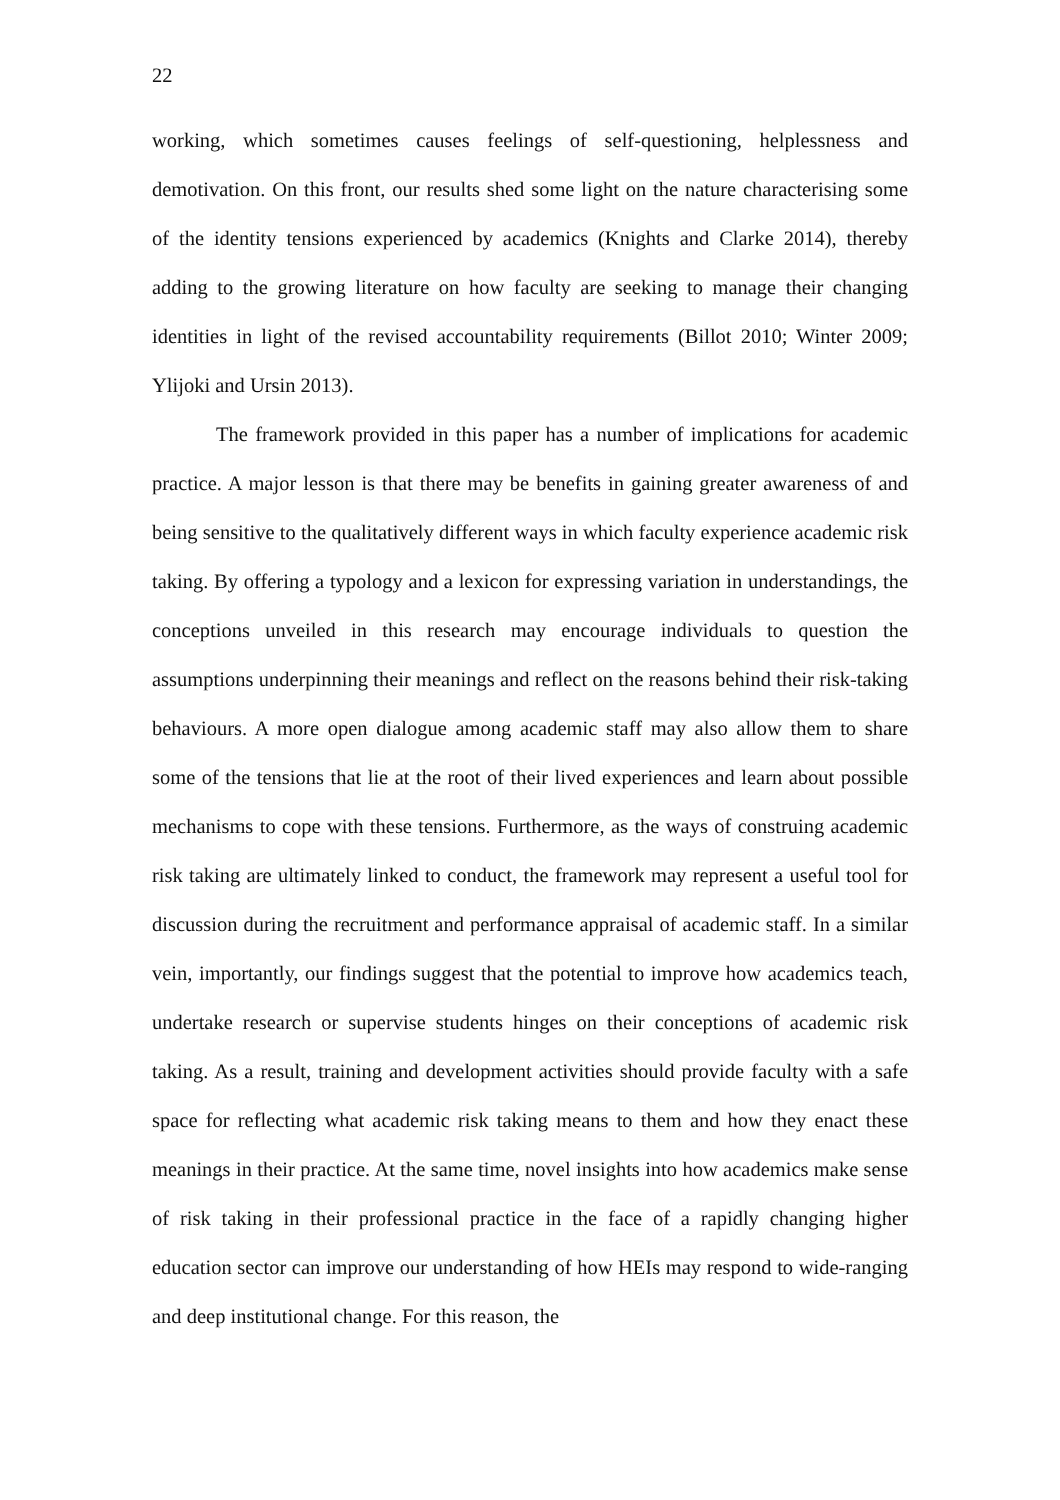22
working, which sometimes causes feelings of self-questioning, helplessness and demotivation. On this front, our results shed some light on the nature characterising some of the identity tensions experienced by academics (Knights and Clarke 2014), thereby adding to the growing literature on how faculty are seeking to manage their changing identities in light of the revised accountability requirements (Billot 2010; Winter 2009; Ylijoki and Ursin 2013).
The framework provided in this paper has a number of implications for academic practice. A major lesson is that there may be benefits in gaining greater awareness of and being sensitive to the qualitatively different ways in which faculty experience academic risk taking. By offering a typology and a lexicon for expressing variation in understandings, the conceptions unveiled in this research may encourage individuals to question the assumptions underpinning their meanings and reflect on the reasons behind their risk-taking behaviours. A more open dialogue among academic staff may also allow them to share some of the tensions that lie at the root of their lived experiences and learn about possible mechanisms to cope with these tensions. Furthermore, as the ways of construing academic risk taking are ultimately linked to conduct, the framework may represent a useful tool for discussion during the recruitment and performance appraisal of academic staff. In a similar vein, importantly, our findings suggest that the potential to improve how academics teach, undertake research or supervise students hinges on their conceptions of academic risk taking. As a result, training and development activities should provide faculty with a safe space for reflecting what academic risk taking means to them and how they enact these meanings in their practice. At the same time, novel insights into how academics make sense of risk taking in their professional practice in the face of a rapidly changing higher education sector can improve our understanding of how HEIs may respond to wide-ranging and deep institutional change. For this reason, the